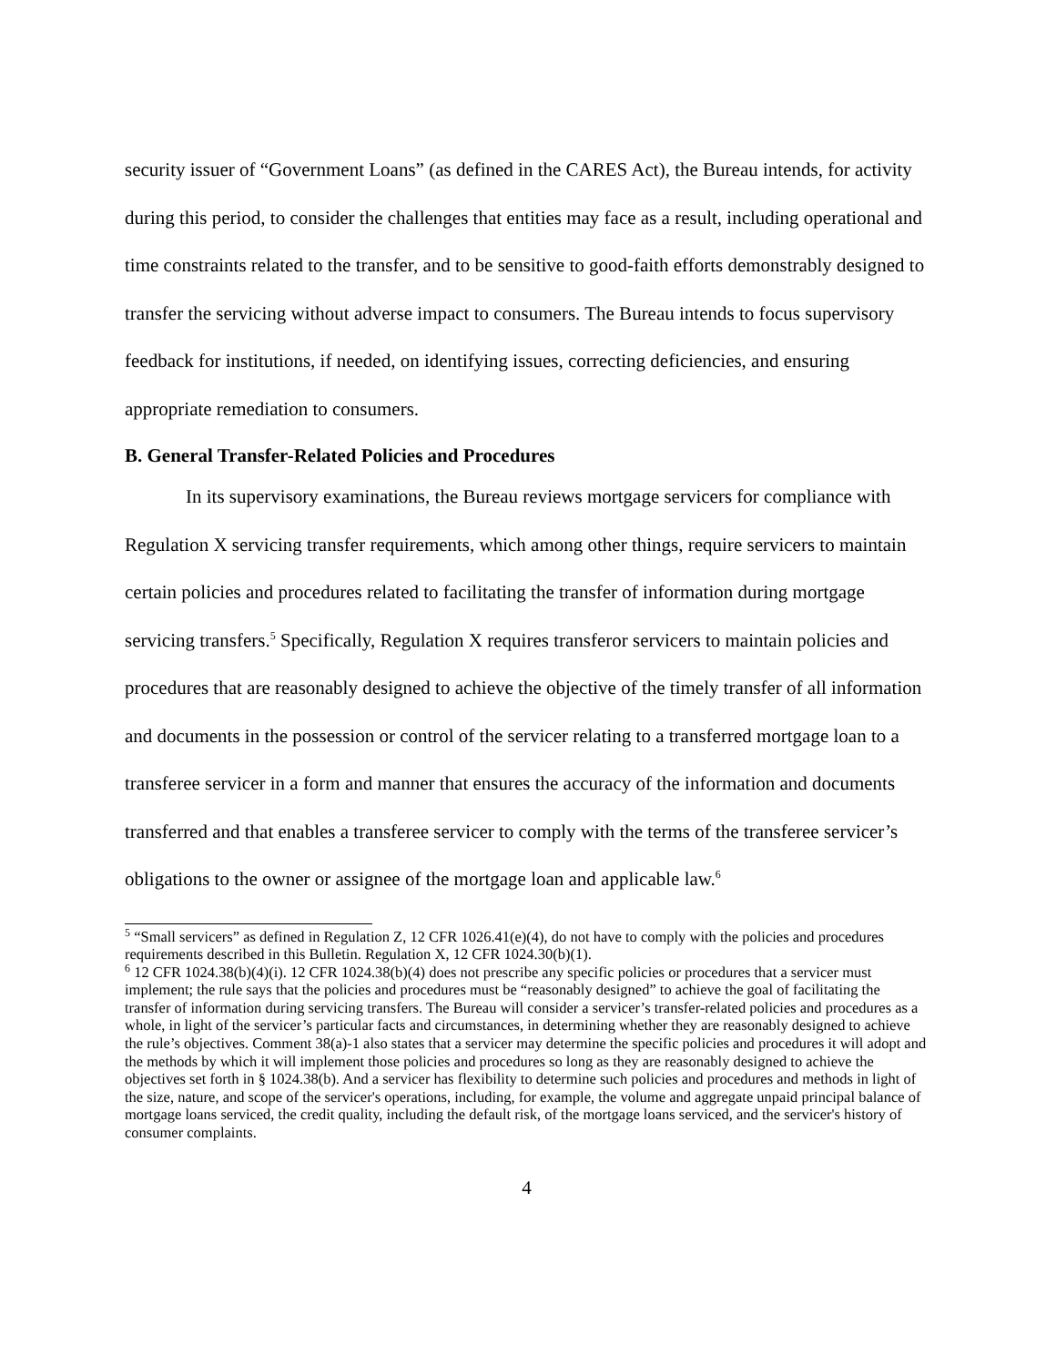security issuer of “Government Loans” (as defined in the CARES Act), the Bureau intends, for activity during this period, to consider the challenges that entities may face as a result, including operational and time constraints related to the transfer, and to be sensitive to good-faith efforts demonstrably designed to transfer the servicing without adverse impact to consumers. The Bureau intends to focus supervisory feedback for institutions, if needed, on identifying issues, correcting deficiencies, and ensuring appropriate remediation to consumers.
B. General Transfer-Related Policies and Procedures
In its supervisory examinations, the Bureau reviews mortgage servicers for compliance with Regulation X servicing transfer requirements, which among other things, require servicers to maintain certain policies and procedures related to facilitating the transfer of information during mortgage servicing transfers.<sup>5</sup> Specifically, Regulation X requires transferor servicers to maintain policies and procedures that are reasonably designed to achieve the objective of the timely transfer of all information and documents in the possession or control of the servicer relating to a transferred mortgage loan to a transferee servicer in a form and manner that ensures the accuracy of the information and documents transferred and that enables a transferee servicer to comply with the terms of the transferee servicer’s obligations to the owner or assignee of the mortgage loan and applicable law.<sup>6</sup>
<sup>5</sup> “Small servicers” as defined in Regulation Z, 12 CFR 1026.41(e)(4), do not have to comply with the policies and procedures requirements described in this Bulletin. Regulation X, 12 CFR 1024.30(b)(1).
<sup>6</sup> 12 CFR 1024.38(b)(4)(i). 12 CFR 1024.38(b)(4) does not prescribe any specific policies or procedures that a servicer must implement; the rule says that the policies and procedures must be “reasonably designed” to achieve the goal of facilitating the transfer of information during servicing transfers. The Bureau will consider a servicer’s transfer-related policies and procedures as a whole, in light of the servicer’s particular facts and circumstances, in determining whether they are reasonably designed to achieve the rule’s objectives. Comment 38(a)-1 also states that a servicer may determine the specific policies and procedures it will adopt and the methods by which it will implement those policies and procedures so long as they are reasonably designed to achieve the objectives set forth in § 1024.38(b). And a servicer has flexibility to determine such policies and procedures and methods in light of the size, nature, and scope of the servicer's operations, including, for example, the volume and aggregate unpaid principal balance of mortgage loans serviced, the credit quality, including the default risk, of the mortgage loans serviced, and the servicer's history of consumer complaints.
4